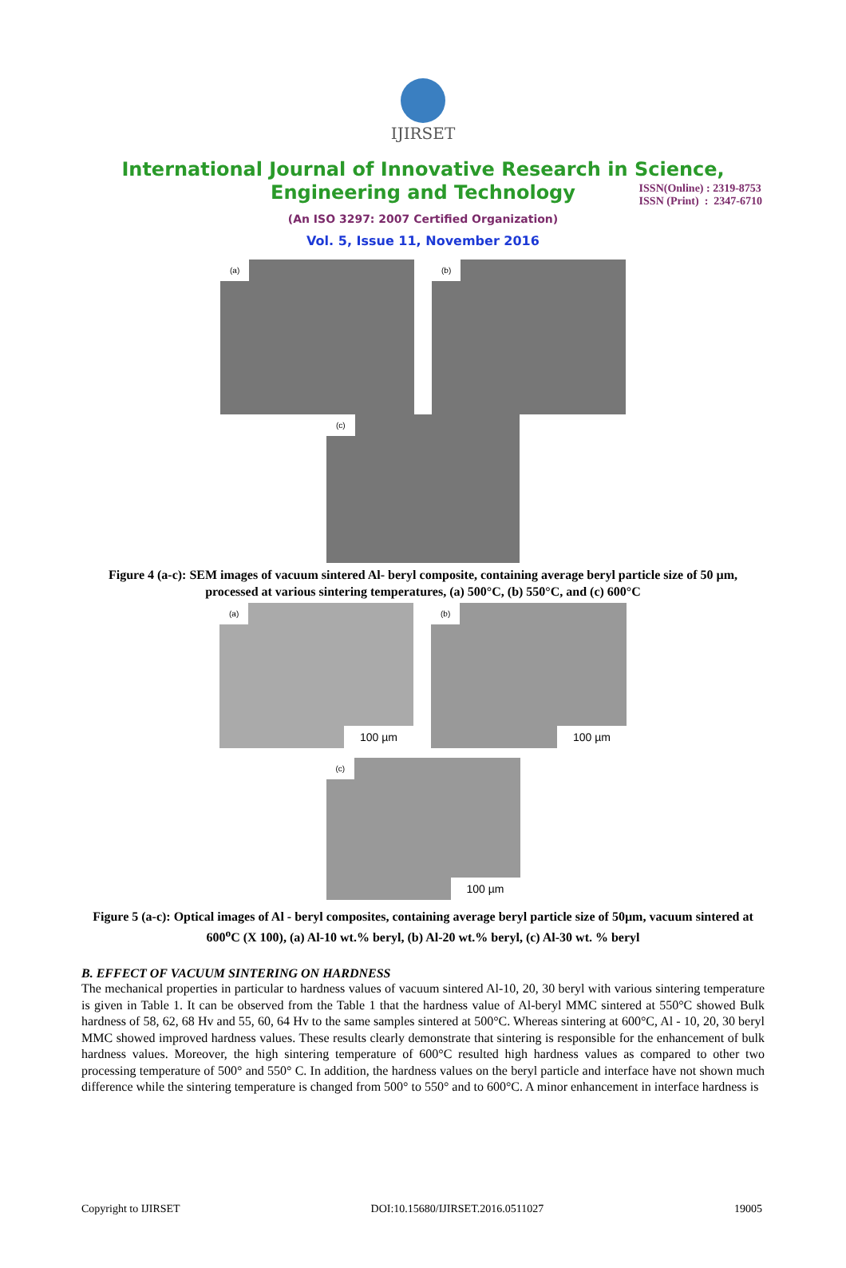ISSN(Online) : 2319-8753
ISSN (Print) : 2347-6710
IJIRSET
International Journal of Innovative Research in Science,
Engineering and Technology
(An ISO 3297: 2007 Certified Organization)
Vol. 5, Issue 11, November 2016
(a)
(b)
(c)
Figure 4 (a-c): SEM images of vacuum sintered Al- beryl composite, containing average beryl particle size of 50 µm, processed at various sintering temperatures, (a) 500°C, (b) 550°C, and (c) 600°C
(a)
100 µm
(b)
100 µm
(c)
100 µm
Figure 5 (a-c): Optical images of Al - beryl composites, containing average beryl particle size of 50µm, vacuum sintered at 600<sup>o</sup>C (X 100), (a) Al-10 wt.% beryl, (b) Al-20 wt.% beryl, (c) Al-30 wt. % beryl
B. EFFECT OF VACUUM SINTERING ON HARDNESS
The mechanical properties in particular to hardness values of vacuum sintered Al-10, 20, 30 beryl with various sintering temperature is given in Table 1. It can be observed from the Table 1 that the hardness value of Al-beryl MMC sintered at 550°C showed Bulk hardness of 58, 62, 68 Hv and 55, 60, 64 Hv to the same samples sintered at 500°C. Whereas sintering at 600°C, Al - 10, 20, 30 beryl MMC showed improved hardness values. These results clearly demonstrate that sintering is responsible for the enhancement of bulk hardness values. Moreover, the high sintering temperature of 600°C resulted high hardness values as compared to other two processing temperature of 500° and 550° C. In addition, the hardness values on the beryl particle and interface have not shown much difference while the sintering temperature is changed from 500° to 550° and to 600°C. A minor enhancement in interface hardness is
Copyright to IJIRSET DOI:10.15680/IJIRSET.2016.0511027 19005